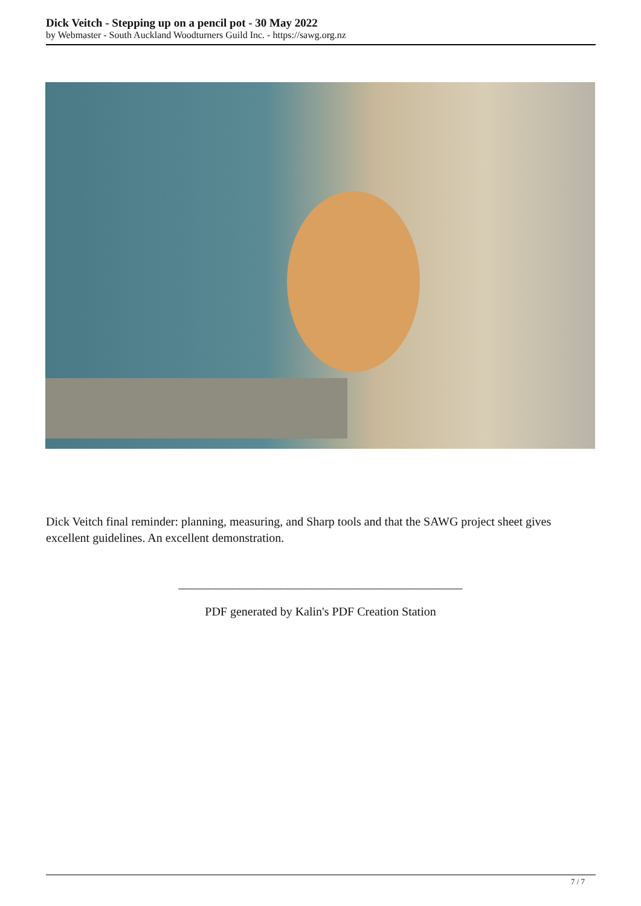Dick Veitch - Stepping up on a pencil pot - 30 May 2022
by Webmaster - South Auckland Woodturners Guild Inc. - https://sawg.org.nz
Dick Veitch final reminder: planning, measuring, and Sharp tools and that the SAWG project sheet gives excellent guidelines. An excellent demonstration.
_______________________________________________
PDF generated by Kalin's PDF Creation Station
7 / 7